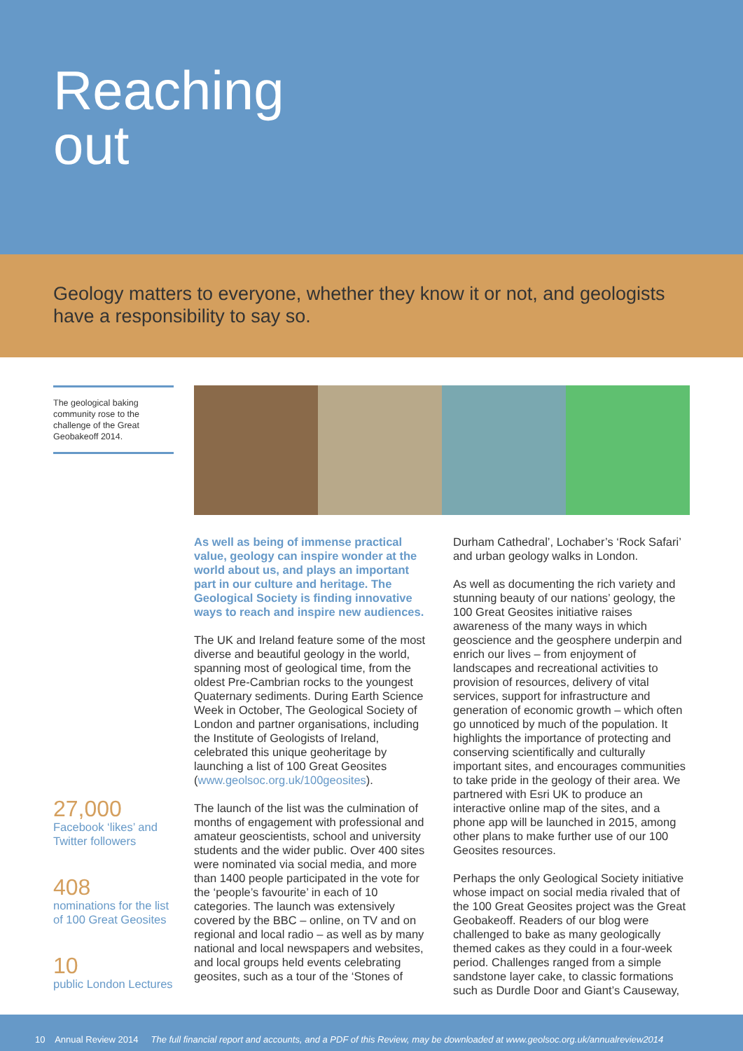Reaching
out
Geology matters to everyone, whether they know it or not, and geologists have a responsibility to say so.
The geological baking community rose to the challenge of the Great Geobakeoff 2014.
27,000
Facebook ‘likes’ and Twitter followers
408
nominations for the list of 100 Great Geosites
10
public London Lectures
As well as being of immense practical value, geology can inspire wonder at the world about us, and plays an important part in our culture and heritage. The Geological Society is finding innovative ways to reach and inspire new audiences.
The UK and Ireland feature some of the most diverse and beautiful geology in the world, spanning most of geological time, from the oldest Pre-Cambrian rocks to the youngest Quaternary sediments. During Earth Science Week in October, The Geological Society of London and partner organisations, including the Institute of Geologists of Ireland, celebrated this unique geoheritage by launching a list of 100 Great Geosites (www.geolsoc.org.uk/100geosites).
The launch of the list was the culmination of months of engagement with professional and amateur geoscientists, school and university students and the wider public. Over 400 sites were nominated via social media, and more than 1400 people participated in the vote for the ‘people’s favourite’ in each of 10 categories. The launch was extensively covered by the BBC – online, on TV and on regional and local radio – as well as by many national and local newspapers and websites, and local groups held events celebrating geosites, such as a tour of the ‘Stones of
Durham Cathedral’, Lochaber’s ‘Rock Safari’ and urban geology walks in London.
As well as documenting the rich variety and stunning beauty of our nations’ geology, the 100 Great Geosites initiative raises awareness of the many ways in which geoscience and the geosphere underpin and enrich our lives – from enjoyment of landscapes and recreational activities to provision of resources, delivery of vital services, support for infrastructure and generation of economic growth – which often go unnoticed by much of the population. It highlights the importance of protecting and conserving scientifically and culturally important sites, and encourages communities to take pride in the geology of their area. We partnered with Esri UK to produce an interactive online map of the sites, and a phone app will be launched in 2015, among other plans to make further use of our 100 Geosites resources.
Perhaps the only Geological Society initiative whose impact on social media rivaled that of the 100 Great Geosites project was the Great Geobakeoff. Readers of our blog were challenged to bake as many geologically themed cakes as they could in a four-week period. Challenges ranged from a simple sandstone layer cake, to classic formations such as Durdle Door and Giant’s Causeway,
10 Annual Review 2014 The full financial report and accounts, and a PDF of this Review, may be downloaded at www.geolsoc.org.uk/annualreview2014